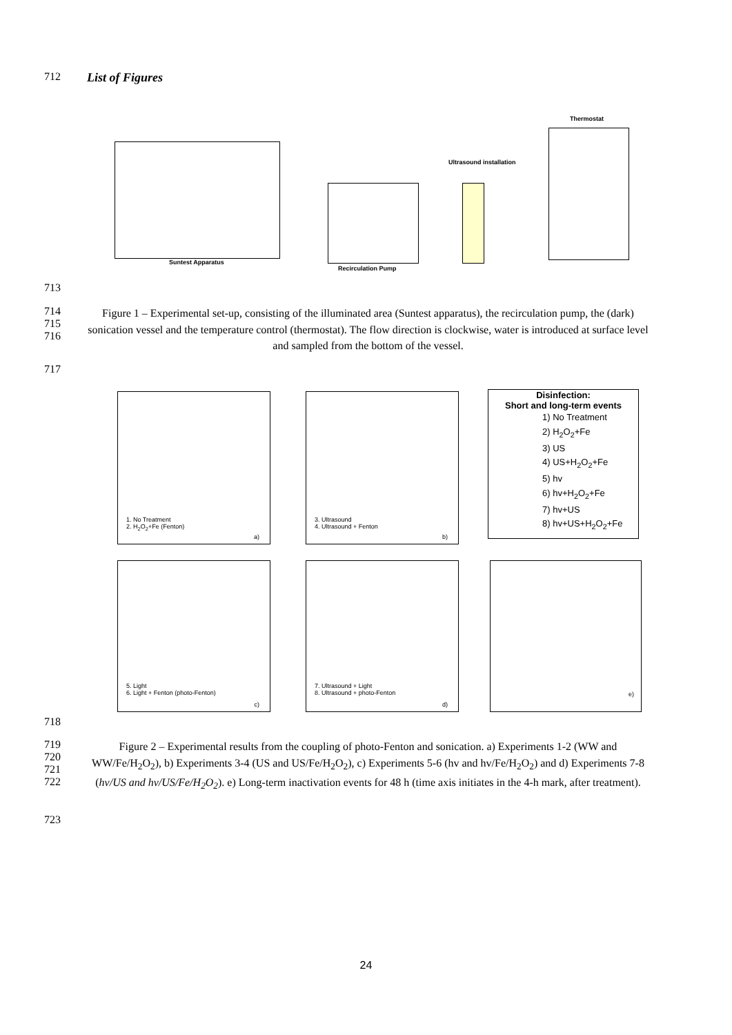712 List of Figures
Thermostat
Ultrasound installation
Suntest Apparatus
Recirculation Pump
713
714
715
716
Figure 1 – Experimental set-up, consisting of the illuminated area (Suntest apparatus), the recirculation pump, the (dark) sonication vessel and the temperature control (thermostat). The flow direction is clockwise, water is introduced at surface level and sampled from the bottom of the vessel.
717
1. No Treatment
2. H<sub>2</sub>O<sub>2</sub>+Fe (Fenton)
a)
3. Ultrasound
4. Ultrasound + Fenton
b)
Disinfection:
Short and long-term events
1) No Treatment
2) H<sub>2</sub>O<sub>2</sub>+Fe
3) US
4) US+H<sub>2</sub>O<sub>2</sub>+Fe
5) hv
6) hv+H<sub>2</sub>O<sub>2</sub>+Fe
7) hv+US
8) hv+US+H<sub>2</sub>O<sub>2</sub>+Fe
5. Light
6. Light + Fenton (photo-Fenton)
c)
7. Ultrasound + Light
8. Ultrasound + photo-Fenton
d)
e)
718
719
720
721
722
Figure 2 – Experimental results from the coupling of photo-Fenton and sonication. a) Experiments 1-2 (WW and WW/Fe/H<sub>2</sub>O<sub>2</sub>), b) Experiments 3-4 (US and US/Fe/H<sub>2</sub>O<sub>2</sub>), c) Experiments 5-6 (hv and hv/Fe/H<sub>2</sub>O<sub>2</sub>) and d) Experiments 7-8 (hv/US and hv/US/Fe/H<sub>2</sub>O<sub>2</sub>). e) Long-term inactivation events for 48 h (time axis initiates in the 4-h mark, after treatment).
723
24